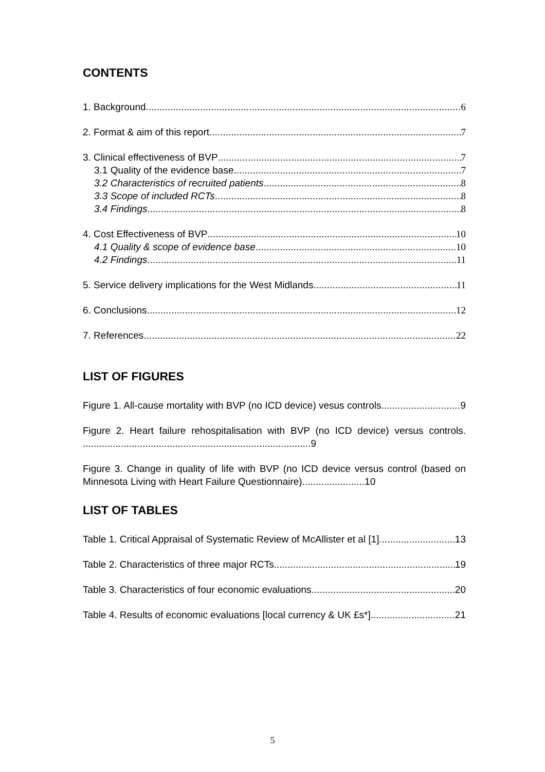CONTENTS
1. Background 6
2. Format & aim of this report 7
3. Clinical effectiveness of BVP 7
3.1 Quality of the evidence base 7
3.2 Characteristics of recruited patients 8
3.3 Scope of included RCTs 8
3.4 Findings 8
4. Cost Effectiveness of BVP 10
4.1 Quality & scope of evidence base 10
4.2 Findings 11
5. Service delivery implications for the West Midlands 11
6. Conclusions 12
7. References 22
LIST OF FIGURES
Figure 1. All-cause mortality with BVP (no ICD device) vesus controls. 9
Figure 2. Heart failure rehospitalisation with BVP (no ICD device) versus controls. ....................................................................................9
Figure 3. Change in quality of life with BVP (no ICD device versus control (based on Minnesota Living with Heart Failure Questionnaire).......................10
LIST OF TABLES
Table 1. Critical Appraisal of Systematic Review of McAllister et al [1] 13
Table 2. Characteristics of three major RCTs 19
Table 3. Characteristics of four economic evaluations 20
Table 4. Results of economic evaluations [local currency & UK £s*] 21
5